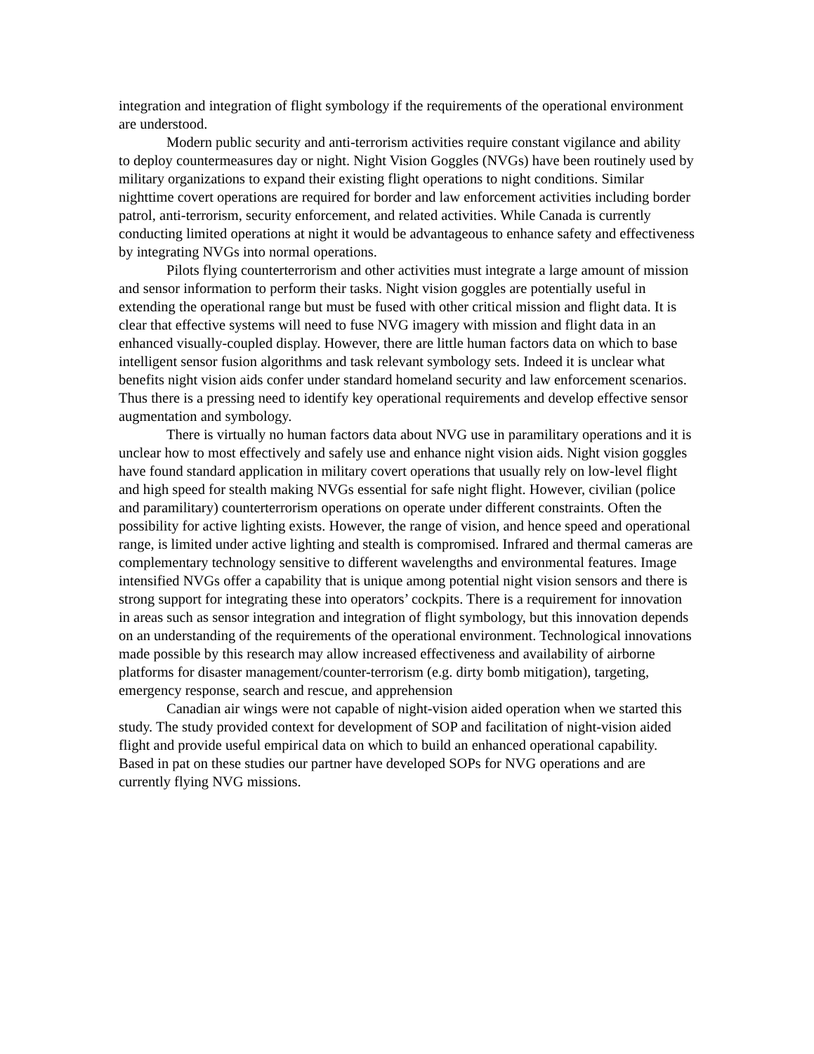integration and integration of flight symbology if the requirements of the operational environment are understood.
Modern public security and anti-terrorism activities require constant vigilance and ability to deploy countermeasures day or night. Night Vision Goggles (NVGs) have been routinely used by military organizations to expand their existing flight operations to night conditions. Similar nighttime covert operations are required for border and law enforcement activities including border patrol, anti-terrorism, security enforcement, and related activities. While Canada is currently conducting limited operations at night it would be advantageous to enhance safety and effectiveness by integrating NVGs into normal operations.
Pilots flying counterterrorism and other activities must integrate a large amount of mission and sensor information to perform their tasks. Night vision goggles are potentially useful in extending the operational range but must be fused with other critical mission and flight data. It is clear that effective systems will need to fuse NVG imagery with mission and flight data in an enhanced visually-coupled display. However, there are little human factors data on which to base intelligent sensor fusion algorithms and task relevant symbology sets. Indeed it is unclear what benefits night vision aids confer under standard homeland security and law enforcement scenarios. Thus there is a pressing need to identify key operational requirements and develop effective sensor augmentation and symbology.
There is virtually no human factors data about NVG use in paramilitary operations and it is unclear how to most effectively and safely use and enhance night vision aids. Night vision goggles have found standard application in military covert operations that usually rely on low-level flight and high speed for stealth making NVGs essential for safe night flight. However, civilian (police and paramilitary) counterterrorism operations on operate under different constraints. Often the possibility for active lighting exists. However, the range of vision, and hence speed and operational range, is limited under active lighting and stealth is compromised. Infrared and thermal cameras are complementary technology sensitive to different wavelengths and environmental features. Image intensified NVGs offer a capability that is unique among potential night vision sensors and there is strong support for integrating these into operators’ cockpits. There is a requirement for innovation in areas such as sensor integration and integration of flight symbology, but this innovation depends on an understanding of the requirements of the operational environment. Technological innovations made possible by this research may allow increased effectiveness and availability of airborne platforms for disaster management/counter-terrorism (e.g. dirty bomb mitigation), targeting, emergency response, search and rescue, and apprehension
Canadian air wings were not capable of night-vision aided operation when we started this study. The study provided context for development of SOP and facilitation of night-vision aided flight and provide useful empirical data on which to build an enhanced operational capability. Based in pat on these studies our partner have developed SOPs for NVG operations and are currently flying NVG missions.